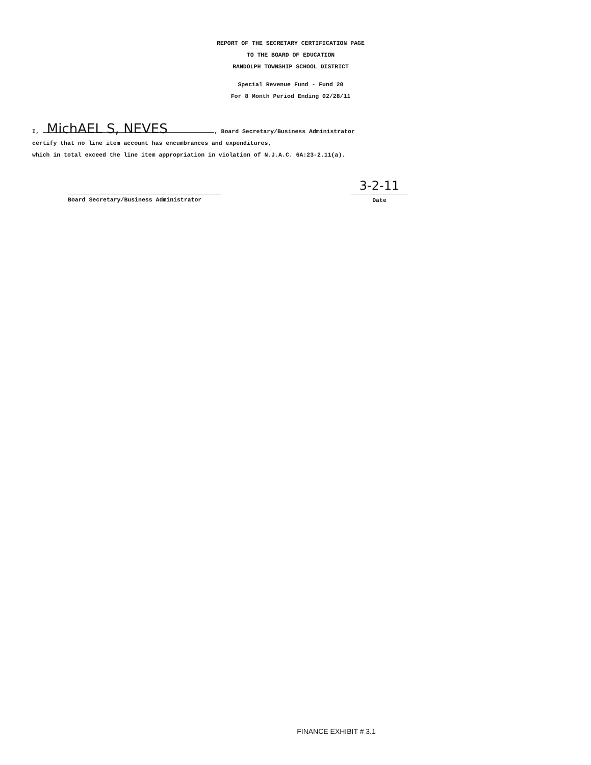REPORT OF THE SECRETARY CERTIFICATION PAGE
TO THE BOARD OF EDUCATION
RANDOLPH TOWNSHIP SCHOOL DISTRICT
Special Revenue Fund - Fund 20
For 8 Month Period Ending 02/28/11
I, MichAEL S, NEVES, Board Secretary/Business Administrator
certify that no line item account has encumbrances and expenditures,
which in total exceed the line item appropriation in violation of N.J.A.C. 6A:23-2.11(a).
Board Secretary/Business Administrator
3-2-11
Date
FINANCE EXHIBIT # 3.1